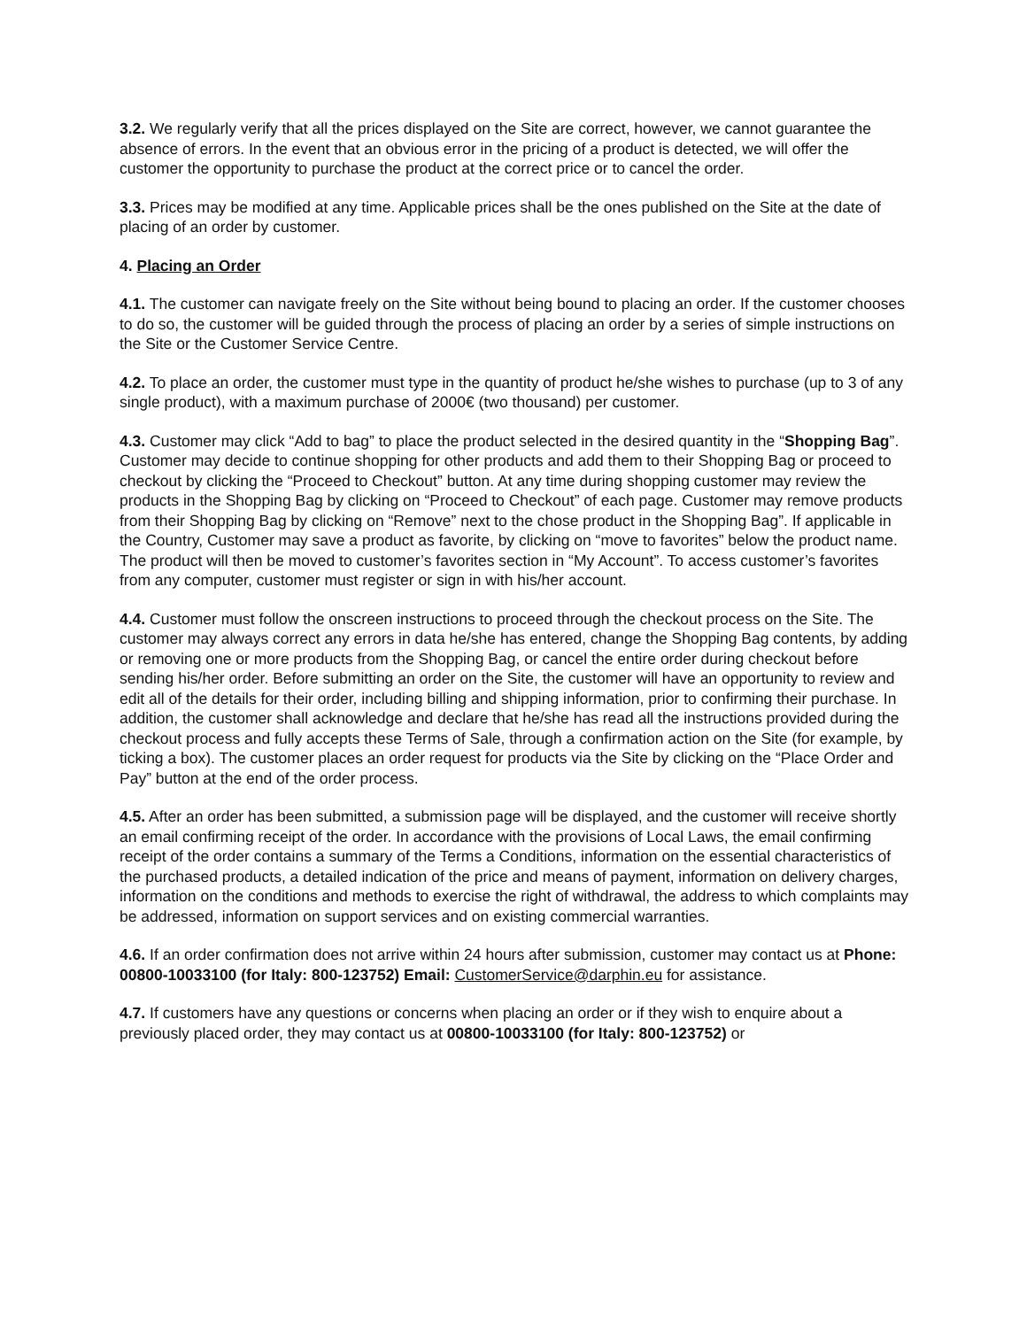3.2. We regularly verify that all the prices displayed on the Site are correct, however, we cannot guarantee the absence of errors. In the event that an obvious error in the pricing of a product is detected, we will offer the customer the opportunity to purchase the product at the correct price or to cancel the order.
3.3. Prices may be modified at any time. Applicable prices shall be the ones published on the Site at the date of placing of an order by customer.
4. Placing an Order
4.1. The customer can navigate freely on the Site without being bound to placing an order. If the customer chooses to do so, the customer will be guided through the process of placing an order by a series of simple instructions on the Site or the Customer Service Centre.
4.2. To place an order, the customer must type in the quantity of product he/she wishes to purchase (up to 3 of any single product), with a maximum purchase of 2000€ (two thousand) per customer.
4.3. Customer may click “Add to bag” to place the product selected in the desired quantity in the “Shopping Bag”. Customer may decide to continue shopping for other products and add them to their Shopping Bag or proceed to checkout by clicking the “Proceed to Checkout” button. At any time during shopping customer may review the products in the Shopping Bag by clicking on “Proceed to Checkout” of each page. Customer may remove products from their Shopping Bag by clicking on “Remove” next to the chose product in the Shopping Bag”. If applicable in the Country, Customer may save a product as favorite, by clicking on “move to favorites” below the product name. The product will then be moved to customer’s favorites section in “My Account”. To access customer’s favorites from any computer, customer must register or sign in with his/her account.
4.4. Customer must follow the onscreen instructions to proceed through the checkout process on the Site. The customer may always correct any errors in data he/she has entered, change the Shopping Bag contents, by adding or removing one or more products from the Shopping Bag, or cancel the entire order during checkout before sending his/her order. Before submitting an order on the Site, the customer will have an opportunity to review and edit all of the details for their order, including billing and shipping information, prior to confirming their purchase. In addition, the customer shall acknowledge and declare that he/she has read all the instructions provided during the checkout process and fully accepts these Terms of Sale, through a confirmation action on the Site (for example, by ticking a box). The customer places an order request for products via the Site by clicking on the “Place Order and Pay” button at the end of the order process.
4.5. After an order has been submitted, a submission page will be displayed, and the customer will receive shortly an email confirming receipt of the order. In accordance with the provisions of Local Laws, the email confirming receipt of the order contains a summary of the Terms a Conditions, information on the essential characteristics of the purchased products, a detailed indication of the price and means of payment, information on delivery charges, information on the conditions and methods to exercise the right of withdrawal, the address to which complaints may be addressed, information on support services and on existing commercial warranties.
4.6. If an order confirmation does not arrive within 24 hours after submission, customer may contact us at Phone: 00800-10033100 (for Italy: 800-123752) Email: CustomerService@darphin.eu for assistance.
4.7. If customers have any questions or concerns when placing an order or if they wish to enquire about a previously placed order, they may contact us at 00800-10033100 (for Italy: 800-123752) or